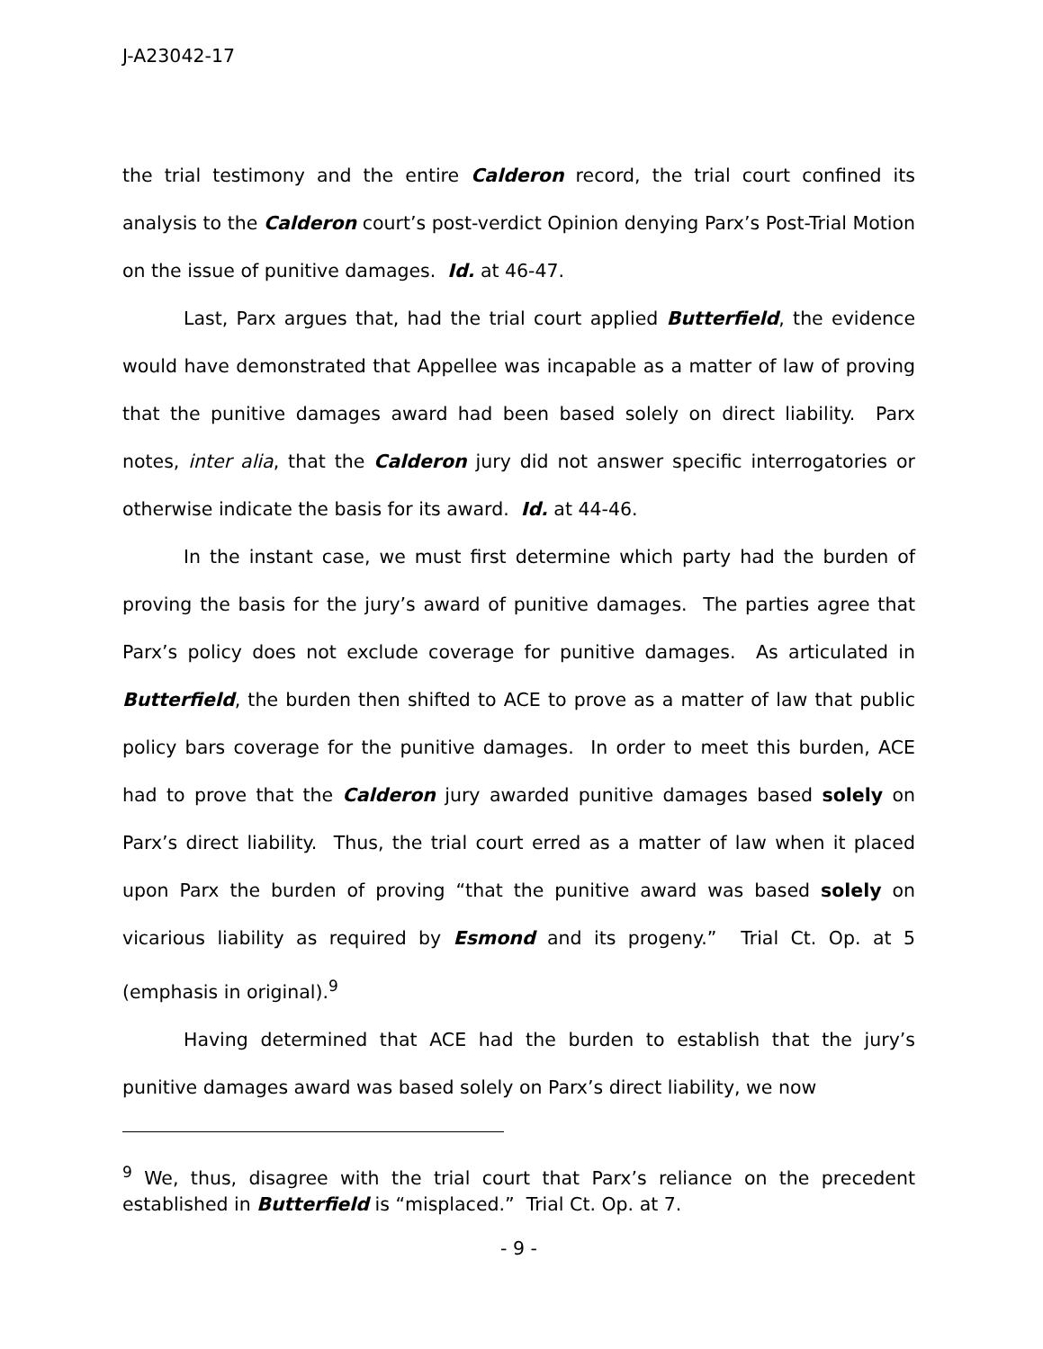J-A23042-17
the trial testimony and the entire Calderon record, the trial court confined its analysis to the Calderon court’s post-verdict Opinion denying Parx’s Post-Trial Motion on the issue of punitive damages. Id. at 46-47.
Last, Parx argues that, had the trial court applied Butterfield, the evidence would have demonstrated that Appellee was incapable as a matter of law of proving that the punitive damages award had been based solely on direct liability. Parx notes, inter alia, that the Calderon jury did not answer specific interrogatories or otherwise indicate the basis for its award. Id. at 44-46.
In the instant case, we must first determine which party had the burden of proving the basis for the jury’s award of punitive damages. The parties agree that Parx’s policy does not exclude coverage for punitive damages. As articulated in Butterfield, the burden then shifted to ACE to prove as a matter of law that public policy bars coverage for the punitive damages. In order to meet this burden, ACE had to prove that the Calderon jury awarded punitive damages based solely on Parx’s direct liability. Thus, the trial court erred as a matter of law when it placed upon Parx the burden of proving “that the punitive award was based solely on vicarious liability as required by Esmond and its progeny.” Trial Ct. Op. at 5 (emphasis in original).<sup>9</sup>
Having determined that ACE had the burden to establish that the jury’s punitive damages award was based solely on Parx’s direct liability, we now
<sup>9</sup> We, thus, disagree with the trial court that Parx’s reliance on the precedent established in Butterfield is “misplaced.” Trial Ct. Op. at 7.
- 9 -